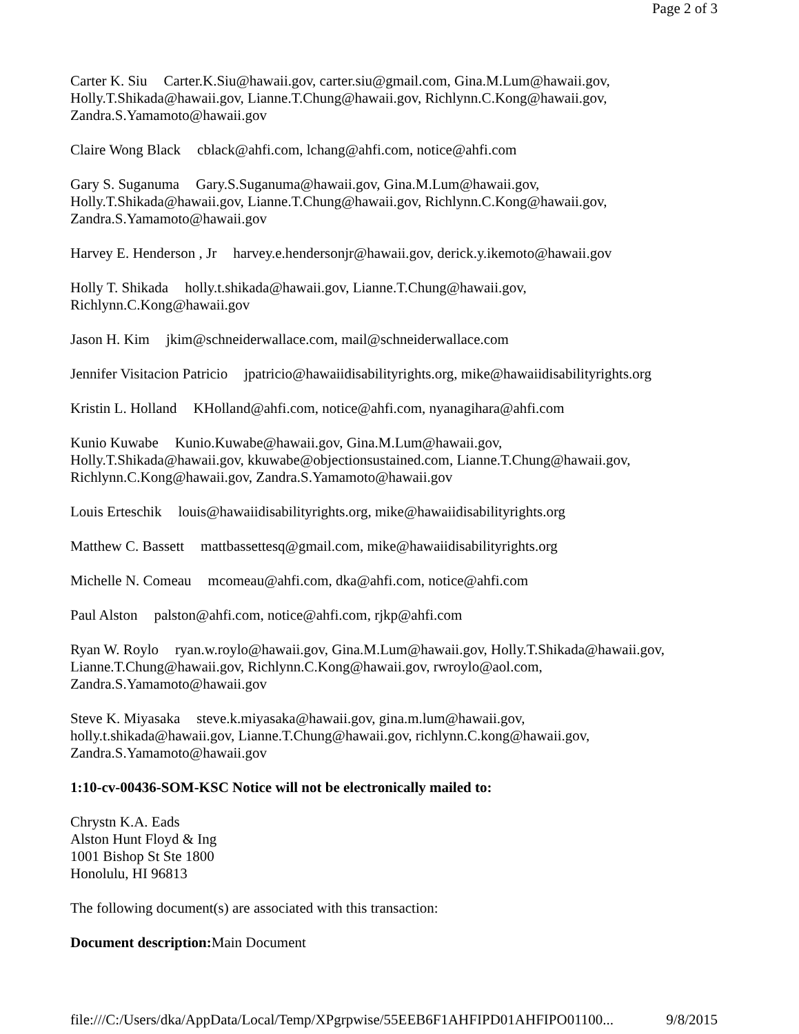Page 2 of 3
Carter K. Siu Carter.K.Siu@hawaii.gov, carter.siu@gmail.com, Gina.M.Lum@hawaii.gov, Holly.T.Shikada@hawaii.gov, Lianne.T.Chung@hawaii.gov, Richlynn.C.Kong@hawaii.gov, Zandra.S.Yamamoto@hawaii.gov
Claire Wong Black cblack@ahfi.com, lchang@ahfi.com, notice@ahfi.com
Gary S. Suganuma Gary.S.Suganuma@hawaii.gov, Gina.M.Lum@hawaii.gov,
Holly.T.Shikada@hawaii.gov, Lianne.T.Chung@hawaii.gov, Richlynn.C.Kong@hawaii.gov, Zandra.S.Yamamoto@hawaii.gov
Harvey E. Henderson , Jr harvey.e.hendersonjr@hawaii.gov, derick.y.ikemoto@hawaii.gov
Holly T. Shikada holly.t.shikada@hawaii.gov, Lianne.T.Chung@hawaii.gov,
Richlynn.C.Kong@hawaii.gov
Jason H. Kim jkim@schneiderwallace.com, mail@schneiderwallace.com
Jennifer Visitacion Patricio jpatricio@hawaiidisabilityrights.org, mike@hawaiidisabilityrights.org
Kristin L. Holland KHolland@ahfi.com, notice@ahfi.com, nyanagihara@ahfi.com
Kunio Kuwabe Kunio.Kuwabe@hawaii.gov, Gina.M.Lum@hawaii.gov,
Holly.T.Shikada@hawaii.gov, kkuwabe@objectionsustained.com, Lianne.T.Chung@hawaii.gov, Richlynn.C.Kong@hawaii.gov, Zandra.S.Yamamoto@hawaii.gov
Louis Erteschik louis@hawaiidisabilityrights.org, mike@hawaiidisabilityrights.org
Matthew C. Bassett mattbassettesq@gmail.com, mike@hawaiidisabilityrights.org
Michelle N. Comeau mcomeau@ahfi.com, dka@ahfi.com, notice@ahfi.com
Paul Alston palston@ahfi.com, notice@ahfi.com, rjkp@ahfi.com
Ryan W. Roylo ryan.w.roylo@hawaii.gov, Gina.M.Lum@hawaii.gov, Holly.T.Shikada@hawaii.gov, Lianne.T.Chung@hawaii.gov, Richlynn.C.Kong@hawaii.gov, rwroylo@aol.com,
Zandra.S.Yamamoto@hawaii.gov
Steve K. Miyasaka steve.k.miyasaka@hawaii.gov, gina.m.lum@hawaii.gov,
holly.t.shikada@hawaii.gov, Lianne.T.Chung@hawaii.gov, richlynn.C.kong@hawaii.gov, Zandra.S.Yamamoto@hawaii.gov
1:10-cv-00436-SOM-KSC Notice will not be electronically mailed to:
Chrystn K.A. Eads
Alston Hunt Floyd & Ing
1001 Bishop St Ste 1800
Honolulu, HI 96813
The following document(s) are associated with this transaction:
Document description: Main Document
file:///C:/Users/dka/AppData/Local/Temp/XPgrpwise/55EEB6F1AHFIPD01AHFIPO01100... 9/8/2015